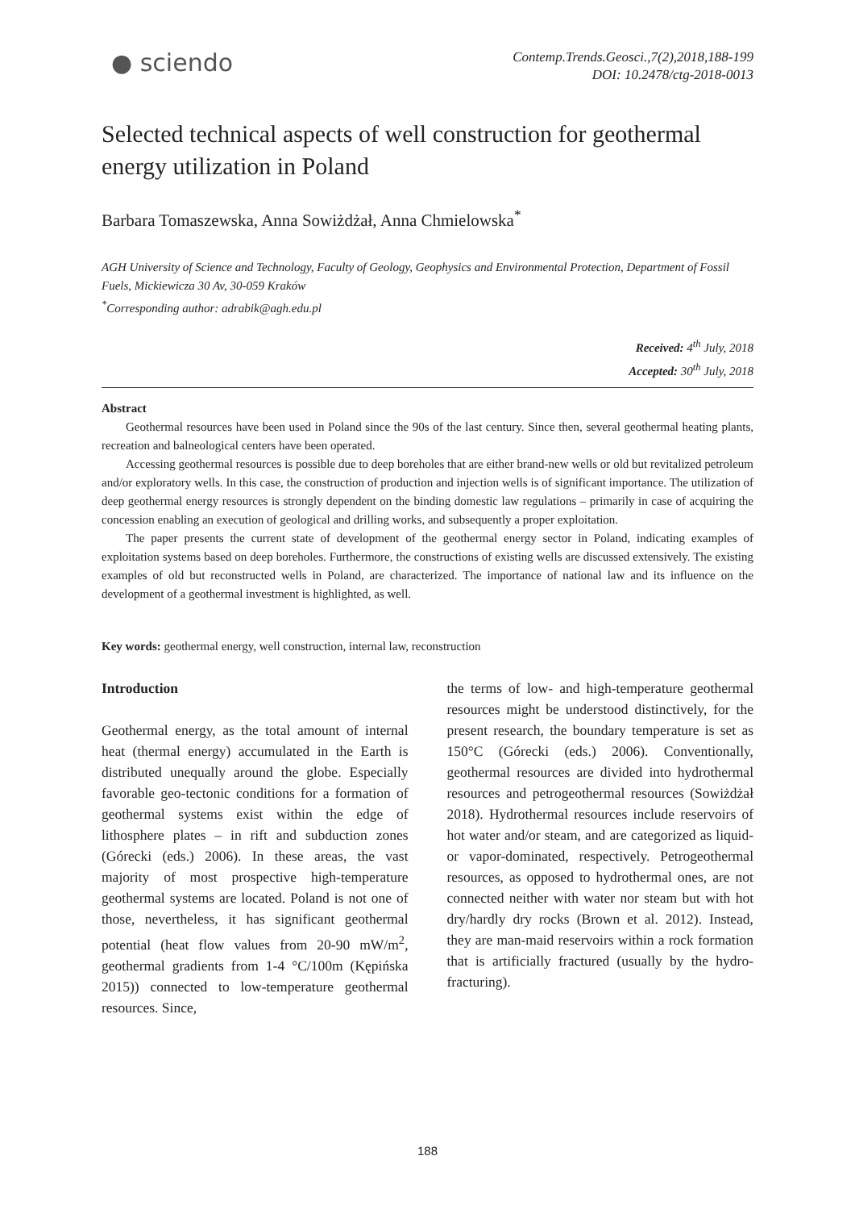● sciendo
Contemp.Trends.Geosci.,7(2),2018,188-199
DOI: 10.2478/ctg-2018-0013
Selected technical aspects of well construction for geothermal energy utilization in Poland
Barbara Tomaszewska, Anna Sowiżdżał, Anna Chmielowska<sup>*</sup>
AGH University of Science and Technology, Faculty of Geology, Geophysics and Environmental Protection, Department of Fossil Fuels, Mickiewicza 30 Av, 30-059 Kraków
<sup>*</sup> Corresponding author: adrabik@agh.edu.pl
Received: 4<sup>th</sup> July, 2018
Accepted: 30<sup>th</sup> July, 2018
Abstract
Geothermal resources have been used in Poland since the 90s of the last century. Since then, several geothermal heating plants, recreation and balneological centers have been operated.
Accessing geothermal resources is possible due to deep boreholes that are either brand-new wells or old but revitalized petroleum and/or exploratory wells. In this case, the construction of production and injection wells is of significant importance. The utilization of deep geothermal energy resources is strongly dependent on the binding domestic law regulations – primarily in case of acquiring the concession enabling an execution of geological and drilling works, and subsequently a proper exploitation.
The paper presents the current state of development of the geothermal energy sector in Poland, indicating examples of exploitation systems based on deep boreholes. Furthermore, the constructions of existing wells are discussed extensively. The existing examples of old but reconstructed wells in Poland, are characterized. The importance of national law and its influence on the development of a geothermal investment is highlighted, as well.
Key words: geothermal energy, well construction, internal law, reconstruction
Introduction
Geothermal energy, as the total amount of internal heat (thermal energy) accumulated in the Earth is distributed unequally around the globe. Especially favorable geo-tectonic conditions for a formation of geothermal systems exist within the edge of lithosphere plates – in rift and subduction zones (Górecki (eds.) 2006). In these areas, the vast majority of most prospective high-temperature geothermal systems are located. Poland is not one of those, nevertheless, it has significant geothermal potential (heat flow values from 20-90 mW/m<sup>2</sup>, geothermal gradients from 1-4 °C/100m (Kępińska 2015)) connected to low-temperature geothermal resources. Since,
the terms of low- and high-temperature geothermal resources might be understood distinctively, for the present research, the boundary temperature is set as 150°C (Górecki (eds.) 2006). Conventionally, geothermal resources are divided into hydrothermal resources and petrogeothermal resources (Sowiżdżał 2018). Hydrothermal resources include reservoirs of hot water and/or steam, and are categorized as liquid- or vapor-dominated, respectively. Petrogeothermal resources, as opposed to hydrothermal ones, are not connected neither with water nor steam but with hot dry/hardly dry rocks (Brown et al. 2012). Instead, they are man-maid reservoirs within a rock formation that is artificially fractured (usually by the hydro-fracturing).
188